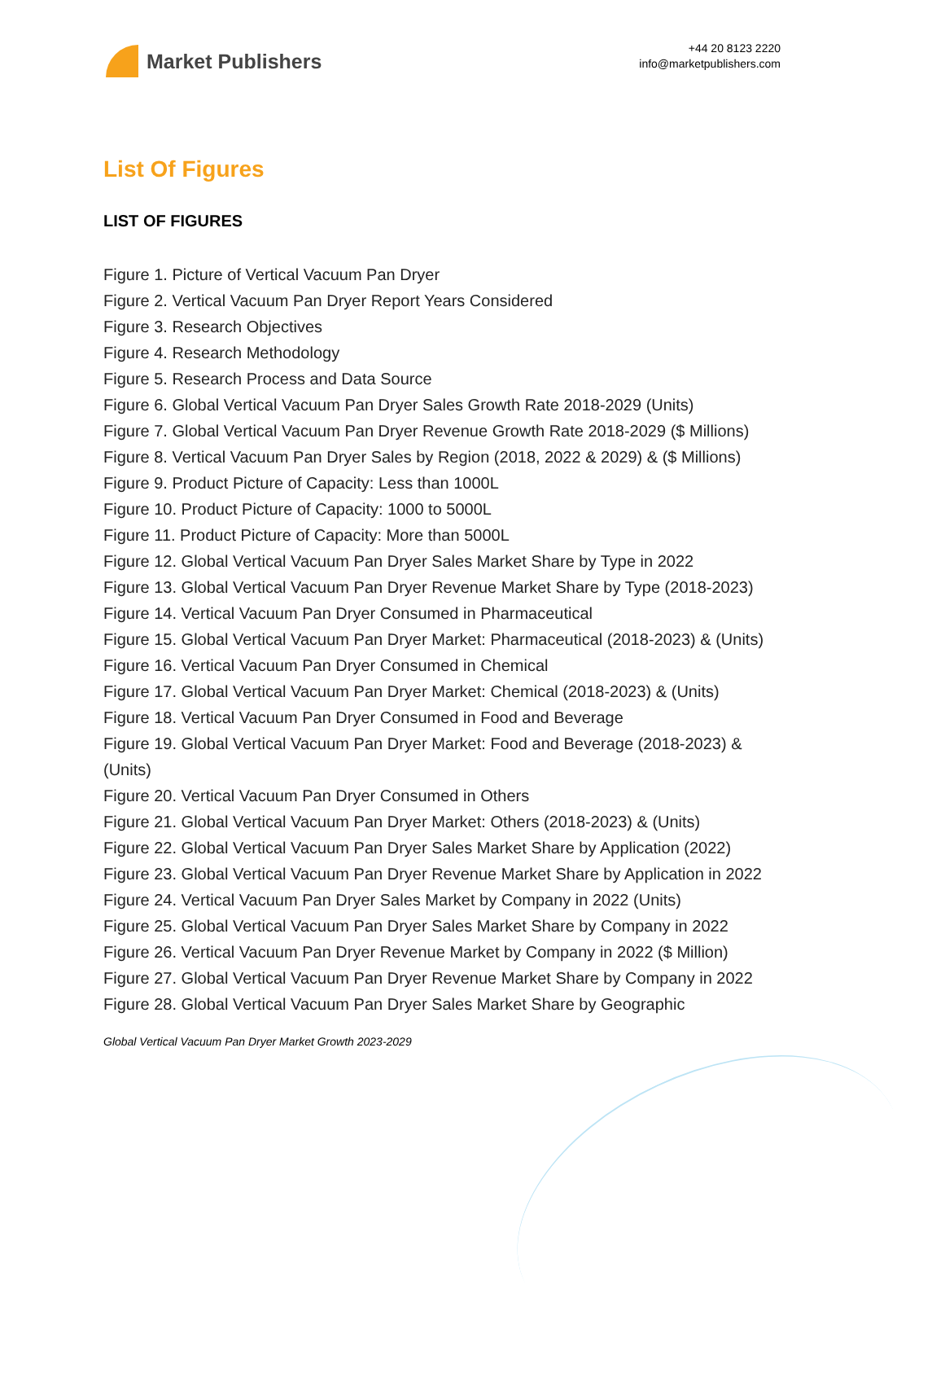Market Publishers
+44 20 8123 2220
info@marketpublishers.com
List Of Figures
LIST OF FIGURES
Figure 1. Picture of Vertical Vacuum Pan Dryer
Figure 2. Vertical Vacuum Pan Dryer Report Years Considered
Figure 3. Research Objectives
Figure 4. Research Methodology
Figure 5. Research Process and Data Source
Figure 6. Global Vertical Vacuum Pan Dryer Sales Growth Rate 2018-2029 (Units)
Figure 7. Global Vertical Vacuum Pan Dryer Revenue Growth Rate 2018-2029 ($ Millions)
Figure 8. Vertical Vacuum Pan Dryer Sales by Region (2018, 2022 & 2029) & ($ Millions)
Figure 9. Product Picture of Capacity: Less than 1000L
Figure 10. Product Picture of Capacity: 1000 to 5000L
Figure 11. Product Picture of Capacity: More than 5000L
Figure 12. Global Vertical Vacuum Pan Dryer Sales Market Share by Type in 2022
Figure 13. Global Vertical Vacuum Pan Dryer Revenue Market Share by Type (2018-2023)
Figure 14. Vertical Vacuum Pan Dryer Consumed in Pharmaceutical
Figure 15. Global Vertical Vacuum Pan Dryer Market: Pharmaceutical (2018-2023) & (Units)
Figure 16. Vertical Vacuum Pan Dryer Consumed in Chemical
Figure 17. Global Vertical Vacuum Pan Dryer Market: Chemical (2018-2023) & (Units)
Figure 18. Vertical Vacuum Pan Dryer Consumed in Food and Beverage
Figure 19. Global Vertical Vacuum Pan Dryer Market: Food and Beverage (2018-2023) & (Units)
Figure 20. Vertical Vacuum Pan Dryer Consumed in Others
Figure 21. Global Vertical Vacuum Pan Dryer Market: Others (2018-2023) & (Units)
Figure 22. Global Vertical Vacuum Pan Dryer Sales Market Share by Application (2022)
Figure 23. Global Vertical Vacuum Pan Dryer Revenue Market Share by Application in 2022
Figure 24. Vertical Vacuum Pan Dryer Sales Market by Company in 2022 (Units)
Figure 25. Global Vertical Vacuum Pan Dryer Sales Market Share by Company in 2022
Figure 26. Vertical Vacuum Pan Dryer Revenue Market by Company in 2022 ($ Million)
Figure 27. Global Vertical Vacuum Pan Dryer Revenue Market Share by Company in 2022
Figure 28. Global Vertical Vacuum Pan Dryer Sales Market Share by Geographic
Global Vertical Vacuum Pan Dryer Market Growth 2023-2029